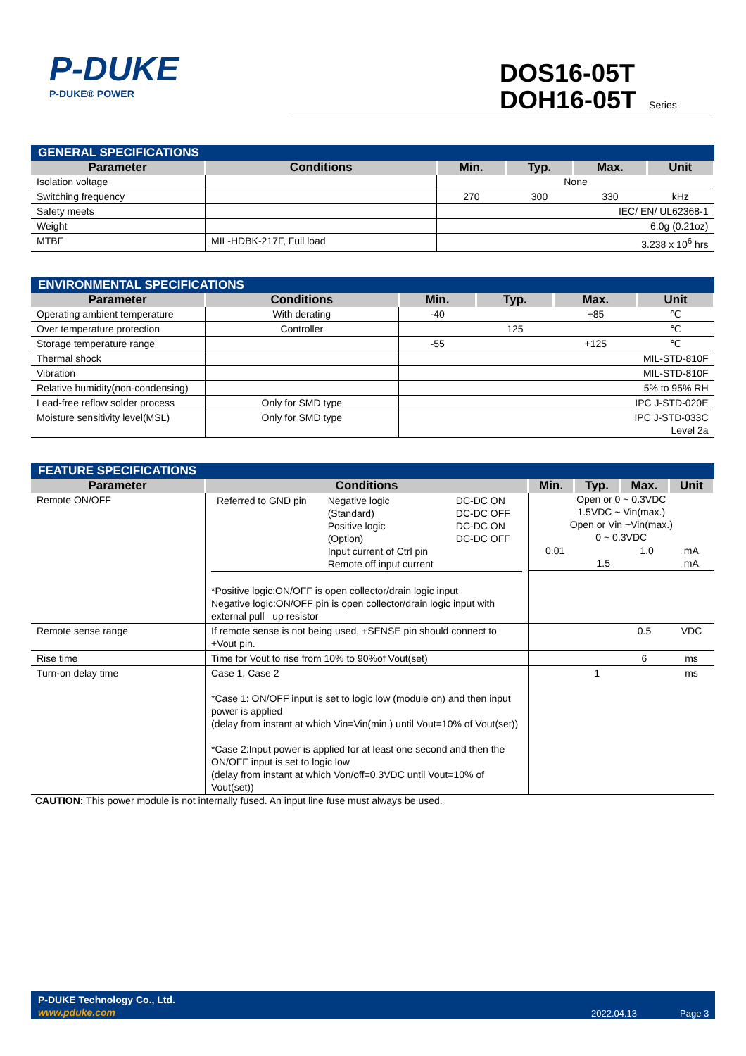P-DUKE
P-DUKE® POWER
DOS16-05T
DOH16-05T Series
| GENERAL SPECIFICATIONS | | | | | |
| --- | --- | --- | --- | --- | --- |
| Parameter | Conditions | Min. | Typ. | Max. | Unit |
| Isolation voltage | | None | | | |
| Switching frequency | | 270 | 300 | 330 | kHz |
| Safety meets | | IEC/ EN/ UL62368-1 | | | |
| Weight | | 6.0g (0.21oz) | | | |
| MTBF | MIL-HDBK-217F, Full load | 3.238 x 10<sup>6</sup> hrs | | | |
| ENVIRONMENTAL SPECIFICATIONS | | | | | |
| --- | --- | --- | --- | --- | --- |
| Parameter | Conditions | Min. | Typ. | Max. | Unit |
| Operating ambient temperature | With derating | -40 | | +85 | ℃ |
| Over temperature protection | Controller | | 125 | | ℃ |
| Storage temperature range | | -55 | | +125 | ℃ |
| Thermal shock | | MIL-STD-810F | | | |
| Vibration | | MIL-STD-810F | | | |
| Relative humidity(non-condensing) | | 5% to 95% RH | | | |
| Lead-free reflow solder process | Only for SMD type | IPC J-STD-020E | | | |
| Moisture sensitivity level(MSL) | Only for SMD type | IPC J-STD-033C Level 2a | | | |
| FEATURE SPECIFICATIONS | | | | | |
| --- | --- | --- | --- | --- | --- |
| Parameter | Conditions | Min. | Typ. | Max. | Unit |
| Remote ON/OFF | / Referred to GND pin / Negative logic (Standard) Positive logic (Option) Input current of Ctrl pin Remote off input current / DC-DC ON DC-DC OFF DC-DC ON DC-DC OFF / *Positive logic:ON/OFF is open collector/drain logic input Negative logic:ON/OFF pin is open collector/drain logic input with external pull –up resistor | Open or 0 ~ 0.3VDC 1.5VDC ~ Vin(max.) Open or Vin ~Vin(max.) 0 ~ 0.3VDC / 0.01 / 1.5 / 1.0 / mA mA / | | | |
| Remote sense range | If remote sense is not being used, +SENSE pin should connect to +Vout pin. | | | 0.5 | VDC |
| Rise time | Time for Vout to rise from 10% to 90%of Vout(set) | | | 6 | ms |
| Turn-on delay time | Case 1, Case 2 *Case 1: ON/OFF input is set to logic low (module on) and then input power is applied (delay from instant at which Vin=Vin(min.) until Vout=10% of Vout(set)) *Case 2:Input power is applied for at least one second and then the ON/OFF input is set to logic low (delay from instant at which Von/off=0.3VDC until Vout=10% of Vout(set)) | | 1 | | ms |
CAUTION: This power module is not internally fused. An input line fuse must always be used.
P-DUKE Technology Co., Ltd.
www.pduke.com 2022.04.13 Page 3